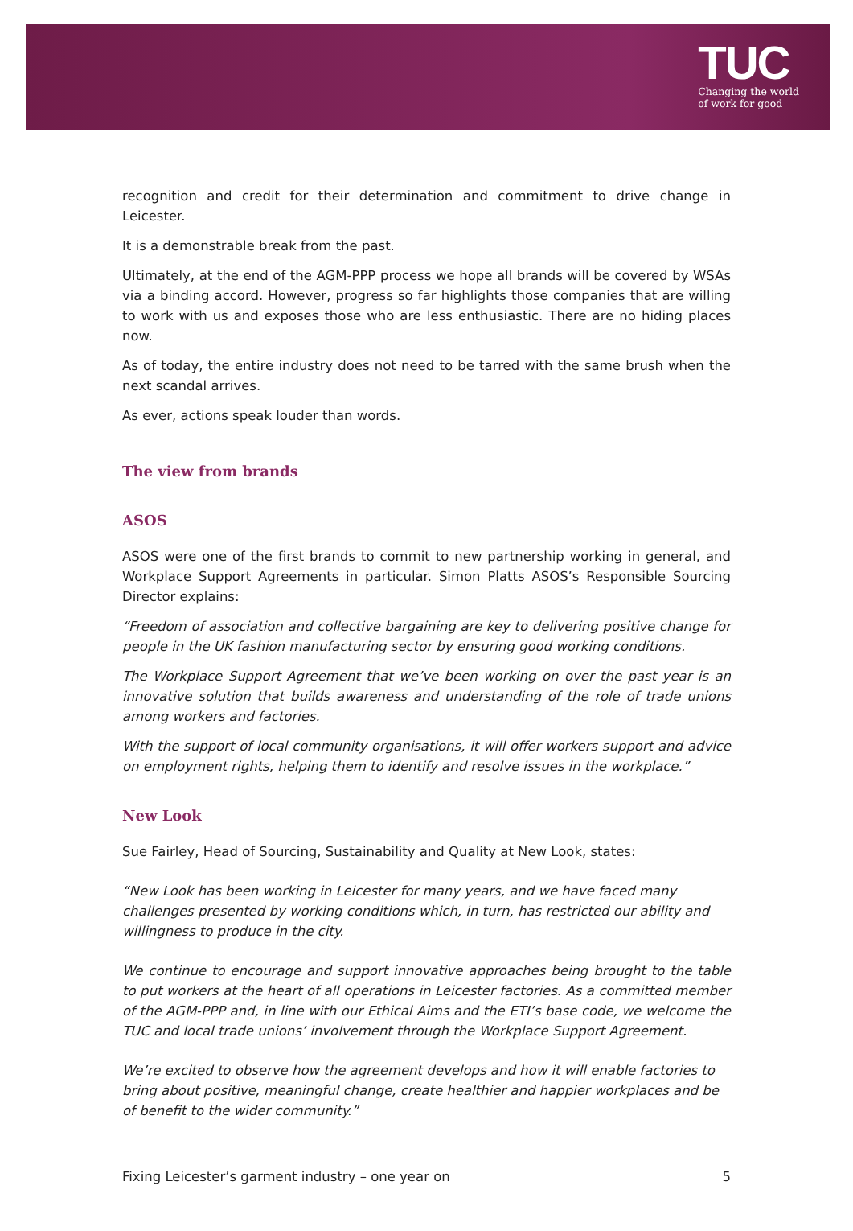TUC
Changing the world
of work for good
recognition and credit for their determination and commitment to drive change in Leicester.
It is a demonstrable break from the past.
Ultimately, at the end of the AGM-PPP process we hope all brands will be covered by WSAs via a binding accord. However, progress so far highlights those companies that are willing to work with us and exposes those who are less enthusiastic. There are no hiding places now.
As of today, the entire industry does not need to be tarred with the same brush when the next scandal arrives.
As ever, actions speak louder than words.
The view from brands
ASOS
ASOS were one of the first brands to commit to new partnership working in general, and Workplace Support Agreements in particular. Simon Platts ASOS’s Responsible Sourcing Director explains:
“Freedom of association and collective bargaining are key to delivering positive change for people in the UK fashion manufacturing sector by ensuring good working conditions.
The Workplace Support Agreement that we’ve been working on over the past year is an innovative solution that builds awareness and understanding of the role of trade unions among workers and factories.
With the support of local community organisations, it will offer workers support and advice on employment rights, helping them to identify and resolve issues in the workplace.”
New Look
Sue Fairley, Head of Sourcing, Sustainability and Quality at New Look, states:
“New Look has been working in Leicester for many years, and we have faced many challenges presented by working conditions which, in turn, has restricted our ability and willingness to produce in the city.
We continue to encourage and support innovative approaches being brought to the table to put workers at the heart of all operations in Leicester factories. As a committed member of the AGM-PPP and, in line with our Ethical Aims and the ETI’s base code, we welcome the TUC and local trade unions’ involvement through the Workplace Support Agreement.
We’re excited to observe how the agreement develops and how it will enable factories to bring about positive, meaningful change, create healthier and happier workplaces and be of benefit to the wider community.”
Fixing Leicester’s garment industry – one year on 5